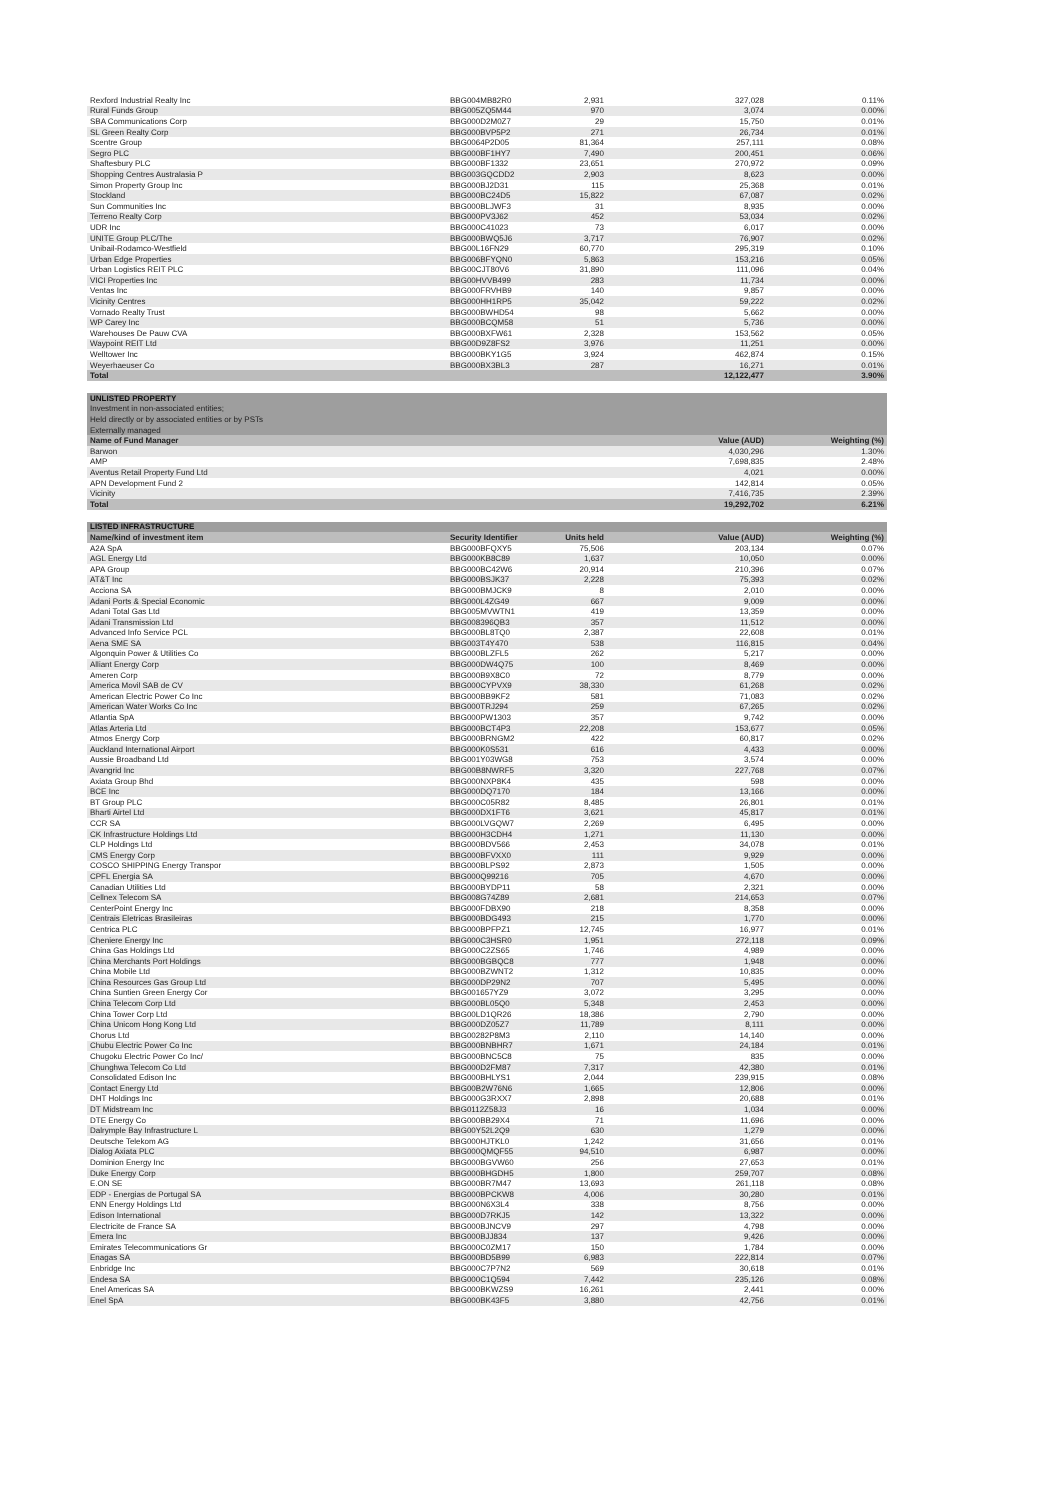| Rexford Industrial Realty Inc | BBG004MB82R0 | 2,931 | 327,028 | 0.11% |
| Rural Funds Group | BBG005ZQ5M44 | 970 | 3,074 | 0.00% |
| SBA Communications Corp | BBG000D2M0Z7 | 29 | 15,750 | 0.01% |
| SL Green Realty Corp | BBG000BVP5P2 | 271 | 26,734 | 0.01% |
| Scentre Group | BBG0064P2D05 | 81,364 | 257,111 | 0.08% |
| Segro PLC | BBG000BF1HY7 | 7,490 | 200,451 | 0.06% |
| Shaftesbury PLC | BBG000BF1332 | 23,651 | 270,972 | 0.09% |
| Shopping Centres Australasia P | BBG003GQCDD2 | 2,903 | 8,623 | 0.00% |
| Simon Property Group Inc | BBG000BJ2D31 | 115 | 25,368 | 0.01% |
| Stockland | BBG000BC24D5 | 15,822 | 67,087 | 0.02% |
| Sun Communities Inc | BBG000BLJWF3 | 31 | 8,935 | 0.00% |
| Terreno Realty Corp | BBG000PV3J62 | 452 | 53,034 | 0.02% |
| UDR Inc | BBG000C41023 | 73 | 6,017 | 0.00% |
| UNITE Group PLC/The | BBG000BWQ5J6 | 3,717 | 76,907 | 0.02% |
| Unibail-Rodamco-Westfield | BBG00L16FN29 | 60,770 | 295,319 | 0.10% |
| Urban Edge Properties | BBG006BFYQN0 | 5,863 | 153,216 | 0.05% |
| Urban Logistics REIT PLC | BBG00CJT80V6 | 31,890 | 111,096 | 0.04% |
| VICI Properties Inc | BBG00HVVB499 | 283 | 11,734 | 0.00% |
| Ventas Inc | BBG000FRVHB9 | 140 | 9,857 | 0.00% |
| Vicinity Centres | BBG000HH1RP5 | 35,042 | 59,222 | 0.02% |
| Vornado Realty Trust | BBG000BWHD54 | 98 | 5,662 | 0.00% |
| WP Carey Inc | BBG000BCQM58 | 51 | 5,736 | 0.00% |
| Warehouses De Pauw CVA | BBG000BXFW61 | 2,328 | 153,562 | 0.05% |
| Waypoint REIT Ltd | BBG00D9Z8FS2 | 3,976 | 11,251 | 0.00% |
| Welltower Inc | BBG000BKY1G5 | 3,924 | 462,874 | 0.15% |
| Weyerhaeuser Co | BBG000BX3BL3 | 287 | 16,271 | 0.01% |
| Total | | | 12,122,477 | 3.90% |
| UNLISTED PROPERTY | | | | |
| Investment in non-associated entities; | | | | |
| Held directly or by associated entities or by PSTs | | | | |
| Externally managed | | | | |
| Name of Fund Manager | | | Value (AUD) | Weighting (%) |
| Barwon | | | 4,030,296 | 1.30% |
| AMP | | | 7,698,835 | 2.48% |
| Aventus Retail Property Fund Ltd | | | 4,021 | 0.00% |
| APN Development Fund 2 | | | 142,814 | 0.05% |
| Vicinity | | | 7,416,735 | 2.39% |
| Total | | | 19,292,702 | 6.21% |
| LISTED INFRASTRUCTURE | | | | |
| Name/kind of investment item | Security Identifier | Units held | Value (AUD) | Weighting (%) |
| A2A SpA | BBG000BFQXY5 | 75,506 | 203,134 | 0.07% |
| AGL Energy Ltd | BBG000KB8C89 | 1,637 | 10,050 | 0.00% |
| APA Group | BBG000BC42W6 | 20,914 | 210,396 | 0.07% |
| AT&T Inc | BBG000BSJK37 | 2,228 | 75,393 | 0.02% |
| Acciona SA | BBG000BMJCK9 | 8 | 2,010 | 0.00% |
| Adani Ports & Special Economic | BBG000L4ZG49 | 667 | 9,009 | 0.00% |
| Adani Total Gas Ltd | BBG005MVWTN1 | 419 | 13,359 | 0.00% |
| Adani Transmission Ltd | BBG008396QB3 | 357 | 11,512 | 0.00% |
| Advanced Info Service PCL | BBG000BL8TQ0 | 2,387 | 22,608 | 0.01% |
| Aena SME SA | BBG003T4Y470 | 538 | 116,815 | 0.04% |
| Algonquin Power & Utilities Co | BBG000BLZFL5 | 262 | 5,217 | 0.00% |
| Alliant Energy Corp | BBG000DW4Q75 | 100 | 8,469 | 0.00% |
| Ameren Corp | BBG000B9X8C0 | 72 | 8,779 | 0.00% |
| America Movil SAB de CV | BBG000CYPVX9 | 38,330 | 61,268 | 0.02% |
| American Electric Power Co Inc | BBG000BB9KF2 | 581 | 71,083 | 0.02% |
| American Water Works Co Inc | BBG000TRJ294 | 259 | 67,265 | 0.02% |
| Atlantia SpA | BBG000PW1303 | 357 | 9,742 | 0.00% |
| Atlas Arteria Ltd | BBG000BCT4P3 | 22,208 | 153,677 | 0.05% |
| Atmos Energy Corp | BBG000BRNGM2 | 422 | 60,817 | 0.02% |
| Auckland International Airport | BBG000K0S531 | 616 | 4,433 | 0.00% |
| Aussie Broadband Ltd | BBG001Y03WG8 | 753 | 3,574 | 0.00% |
| Avangrid Inc | BBG00B8NWRF5 | 3,320 | 227,768 | 0.07% |
| Axiata Group Bhd | BBG000NXP8K4 | 435 | 598 | 0.00% |
| BCE Inc | BBG000DQ7170 | 184 | 13,166 | 0.00% |
| BT Group PLC | BBG000C05R82 | 8,485 | 26,801 | 0.01% |
| Bharti Airtel Ltd | BBG000DX1FT6 | 3,621 | 45,817 | 0.01% |
| CCR SA | BBG000LVGQW7 | 2,269 | 6,495 | 0.00% |
| CK Infrastructure Holdings Ltd | BBG000H3CDH4 | 1,271 | 11,130 | 0.00% |
| CLP Holdings Ltd | BBG000BDV566 | 2,453 | 34,078 | 0.01% |
| CMS Energy Corp | BBG000BFVXX0 | 111 | 9,929 | 0.00% |
| COSCO SHIPPING Energy Transpor | BBG000BLPS92 | 2,873 | 1,505 | 0.00% |
| CPFL Energia SA | BBG000Q99216 | 705 | 4,670 | 0.00% |
| Canadian Utilities Ltd | BBG000BYDP11 | 58 | 2,321 | 0.00% |
| Cellnex Telecom SA | BBG008G74Z89 | 2,681 | 214,653 | 0.07% |
| CenterPoint Energy Inc | BBG000FDBX90 | 218 | 8,358 | 0.00% |
| Centrais Eletricas Brasileiras | BBG000BDG493 | 215 | 1,770 | 0.00% |
| Centrica PLC | BBG000BPFPZ1 | 12,745 | 16,977 | 0.01% |
| Cheniere Energy Inc | BBG000C3HSR0 | 1,951 | 272,118 | 0.09% |
| China Gas Holdings Ltd | BBG000C2ZS65 | 1,746 | 4,989 | 0.00% |
| China Merchants Port Holdings | BBG000BGBQC8 | 777 | 1,948 | 0.00% |
| China Mobile Ltd | BBG000BZWNT2 | 1,312 | 10,835 | 0.00% |
| China Resources Gas Group Ltd | BBG000DP29N2 | 707 | 5,495 | 0.00% |
| China Suntien Green Energy Cor | BBG001657YZ9 | 3,072 | 3,295 | 0.00% |
| China Telecom Corp Ltd | BBG000BL05Q0 | 5,348 | 2,453 | 0.00% |
| China Tower Corp Ltd | BBG00LD1QR26 | 18,386 | 2,790 | 0.00% |
| China Unicom Hong Kong Ltd | BBG000DZ05Z7 | 11,789 | 8,111 | 0.00% |
| Chorus Ltd | BBG00282P8M3 | 2,110 | 14,140 | 0.00% |
| Chubu Electric Power Co Inc | BBG000BNBHR7 | 1,671 | 24,184 | 0.01% |
| Chugoku Electric Power Co Inc/ | BBG000BNC5C8 | 75 | 835 | 0.00% |
| Chunghwa Telecom Co Ltd | BBG000D2FM87 | 7,317 | 42,380 | 0.01% |
| Consolidated Edison Inc | BBG000BHLYS1 | 2,044 | 239,915 | 0.08% |
| Contact Energy Ltd | BBG00B2W76N6 | 1,665 | 12,806 | 0.00% |
| DHT Holdings Inc | BBG000G3RXX7 | 2,898 | 20,688 | 0.01% |
| DT Midstream Inc | BBG0112Z58J3 | 16 | 1,034 | 0.00% |
| DTE Energy Co | BBG000BB29X4 | 71 | 11,696 | 0.00% |
| Dalrymple Bay Infrastructure L | BBG00Y52L2Q9 | 630 | 1,279 | 0.00% |
| Deutsche Telekom AG | BBG000HJTKL0 | 1,242 | 31,656 | 0.01% |
| Dialog Axiata PLC | BBG000QMQF55 | 94,510 | 6,987 | 0.00% |
| Dominion Energy Inc | BBG000BGVW60 | 256 | 27,653 | 0.01% |
| Duke Energy Corp | BBG000BHGDH5 | 1,800 | 259,707 | 0.08% |
| E.ON SE | BBG000BR7M47 | 13,693 | 261,118 | 0.08% |
| EDP - Energias de Portugal SA | BBG000BPCKW8 | 4,006 | 30,280 | 0.01% |
| ENN Energy Holdings Ltd | BBG000N6X3L4 | 338 | 8,756 | 0.00% |
| Edison International | BBG000D7RKJ5 | 142 | 13,322 | 0.00% |
| Electricite de France SA | BBG000BJNCV9 | 297 | 4,798 | 0.00% |
| Emera Inc | BBG000BJJ834 | 137 | 9,426 | 0.00% |
| Emirates Telecommunications Gr | BBG000C0ZM17 | 150 | 1,784 | 0.00% |
| Enagas SA | BBG000BD5B99 | 6,983 | 222,814 | 0.07% |
| Enbridge Inc | BBG000C7P7N2 | 569 | 30,618 | 0.01% |
| Endesa SA | BBG000C1Q594 | 7,442 | 235,126 | 0.08% |
| Enel Americas SA | BBG000BKWZS9 | 16,261 | 2,441 | 0.00% |
| Enel SpA | BBG000BK43F5 | 3,880 | 42,756 | 0.01% |